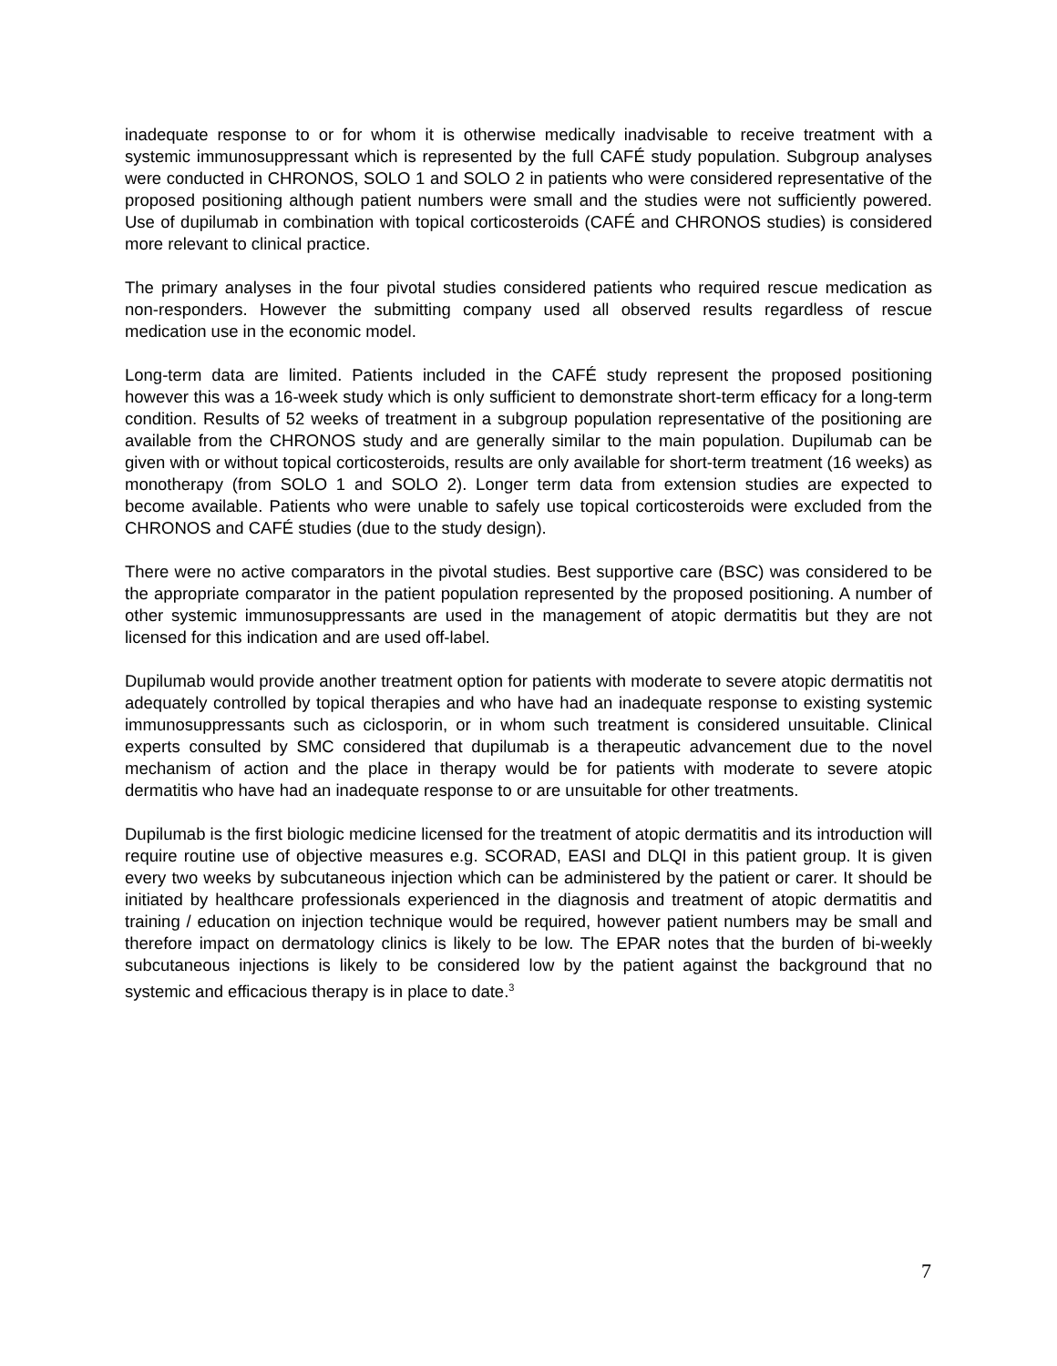inadequate response to or for whom it is otherwise medically inadvisable to receive treatment with a systemic immunosuppressant which is represented by the full CAFÉ study population. Subgroup analyses were conducted in CHRONOS, SOLO 1 and SOLO 2 in patients who were considered representative of the proposed positioning although patient numbers were small and the studies were not sufficiently powered. Use of dupilumab in combination with topical corticosteroids (CAFÉ and CHRONOS studies) is considered more relevant to clinical practice.
The primary analyses in the four pivotal studies considered patients who required rescue medication as non-responders. However the submitting company used all observed results regardless of rescue medication use in the economic model.
Long-term data are limited. Patients included in the CAFÉ study represent the proposed positioning however this was a 16-week study which is only sufficient to demonstrate short-term efficacy for a long-term condition. Results of 52 weeks of treatment in a subgroup population representative of the positioning are available from the CHRONOS study and are generally similar to the main population. Dupilumab can be given with or without topical corticosteroids, results are only available for short-term treatment (16 weeks) as monotherapy (from SOLO 1 and SOLO 2). Longer term data from extension studies are expected to become available. Patients who were unable to safely use topical corticosteroids were excluded from the CHRONOS and CAFÉ studies (due to the study design).
There were no active comparators in the pivotal studies. Best supportive care (BSC) was considered to be the appropriate comparator in the patient population represented by the proposed positioning. A number of other systemic immunosuppressants are used in the management of atopic dermatitis but they are not licensed for this indication and are used off-label.
Dupilumab would provide another treatment option for patients with moderate to severe atopic dermatitis not adequately controlled by topical therapies and who have had an inadequate response to existing systemic immunosuppressants such as ciclosporin, or in whom such treatment is considered unsuitable. Clinical experts consulted by SMC considered that dupilumab is a therapeutic advancement due to the novel mechanism of action and the place in therapy would be for patients with moderate to severe atopic dermatitis who have had an inadequate response to or are unsuitable for other treatments.
Dupilumab is the first biologic medicine licensed for the treatment of atopic dermatitis and its introduction will require routine use of objective measures e.g. SCORAD, EASI and DLQI in this patient group. It is given every two weeks by subcutaneous injection which can be administered by the patient or carer. It should be initiated by healthcare professionals experienced in the diagnosis and treatment of atopic dermatitis and training / education on injection technique would be required, however patient numbers may be small and therefore impact on dermatology clinics is likely to be low. The EPAR notes that the burden of bi-weekly subcutaneous injections is likely to be considered low by the patient against the background that no systemic and efficacious therapy is in place to date.<sup>3</sup>
7